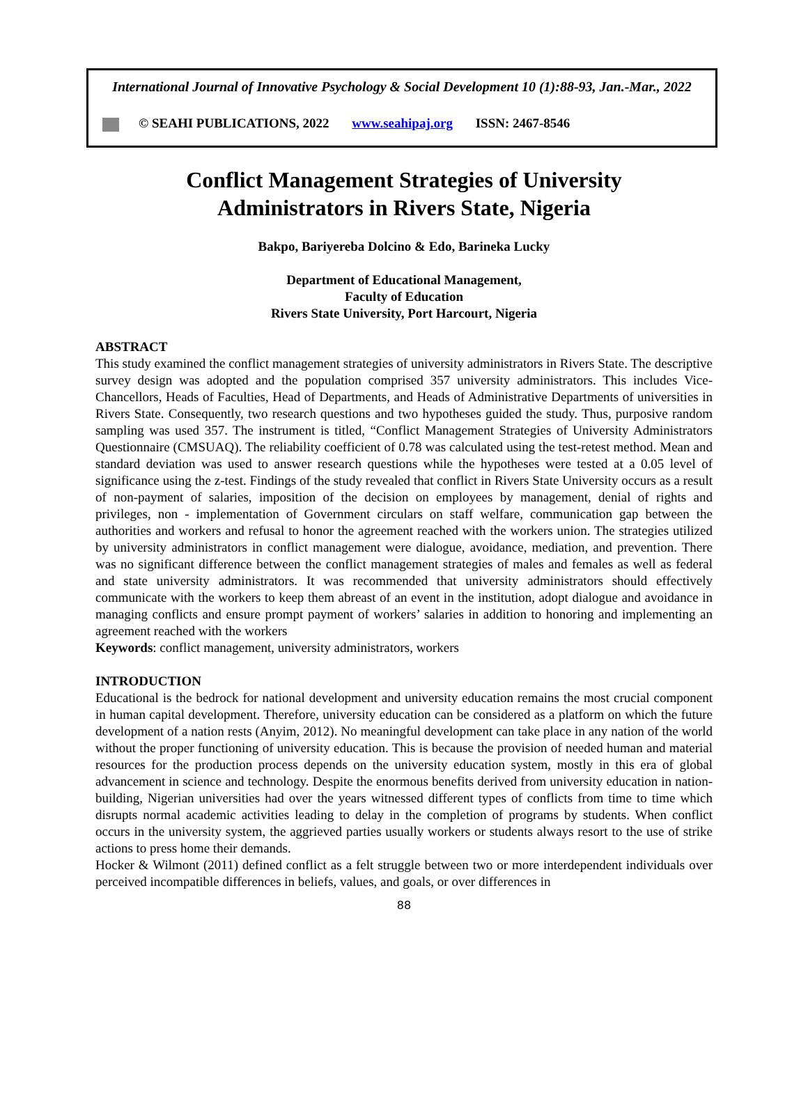International Journal of Innovative Psychology & Social Development 10 (1):88-93, Jan.-Mar., 2022
© SEAHI PUBLICATIONS, 2022 www.seahipaj.org ISSN: 2467-8546
Conflict Management Strategies of University
Administrators in Rivers State, Nigeria
Bakpo, Bariyereba Dolcino & Edo, Barineka Lucky
Department of Educational Management,
Faculty of Education
Rivers State University, Port Harcourt, Nigeria
ABSTRACT
This study examined the conflict management strategies of university administrators in Rivers State. The descriptive survey design was adopted and the population comprised 357 university administrators. This includes Vice-Chancellors, Heads of Faculties, Head of Departments, and Heads of Administrative Departments of universities in Rivers State. Consequently, two research questions and two hypotheses guided the study. Thus, purposive random sampling was used 357. The instrument is titled, “Conflict Management Strategies of University Administrators Questionnaire (CMSUAQ). The reliability coefficient of 0.78 was calculated using the test-retest method. Mean and standard deviation was used to answer research questions while the hypotheses were tested at a 0.05 level of significance using the z-test. Findings of the study revealed that conflict in Rivers State University occurs as a result of non-payment of salaries, imposition of the decision on employees by management, denial of rights and privileges, non - implementation of Government circulars on staff welfare, communication gap between the authorities and workers and refusal to honor the agreement reached with the workers union. The strategies utilized by university administrators in conflict management were dialogue, avoidance, mediation, and prevention. There was no significant difference between the conflict management strategies of males and females as well as federal and state university administrators. It was recommended that university administrators should effectively communicate with the workers to keep them abreast of an event in the institution, adopt dialogue and avoidance in managing conflicts and ensure prompt payment of workers’ salaries in addition to honoring and implementing an agreement reached with the workers
Keywords: conflict management, university administrators, workers
INTRODUCTION
Educational is the bedrock for national development and university education remains the most crucial component in human capital development. Therefore, university education can be considered as a platform on which the future development of a nation rests (Anyim, 2012). No meaningful development can take place in any nation of the world without the proper functioning of university education. This is because the provision of needed human and material resources for the production process depends on the university education system, mostly in this era of global advancement in science and technology. Despite the enormous benefits derived from university education in nation-building, Nigerian universities had over the years witnessed different types of conflicts from time to time which disrupts normal academic activities leading to delay in the completion of programs by students. When conflict occurs in the university system, the aggrieved parties usually workers or students always resort to the use of strike actions to press home their demands.
Hocker & Wilmont (2011) defined conflict as a felt struggle between two or more interdependent individuals over perceived incompatible differences in beliefs, values, and goals, or over differences in
88